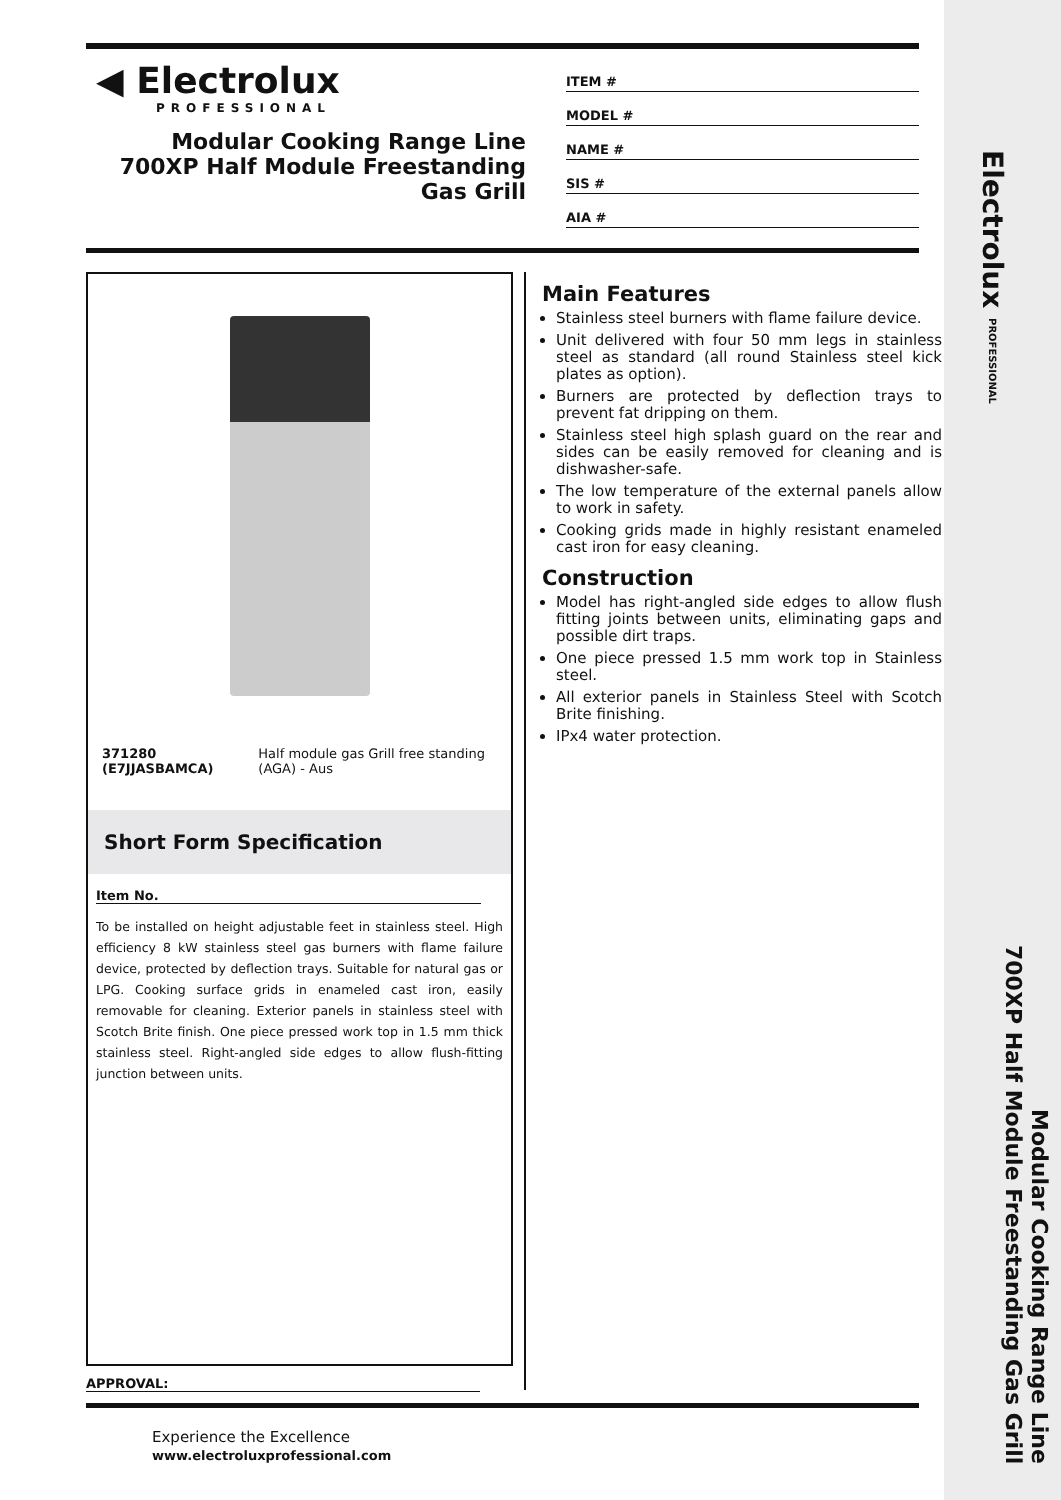◀ Electrolux
PROFESSIONAL
Modular Cooking Range Line
700XP Half Module Freestanding
Gas Grill
ITEM #
MODEL #
NAME #
SIS #
AIA #
371280 (E7JJASBAMCA) Half module gas Grill free standing (AGA) - Aus
Short Form Specification
Item No.
To be installed on height adjustable feet in stainless steel. High efficiency 8 kW stainless steel gas burners with flame failure device, protected by deflection trays. Suitable for natural gas or LPG. Cooking surface grids in enameled cast iron, easily removable for cleaning. Exterior panels in stainless steel with Scotch Brite finish. One piece pressed work top in 1.5 mm thick stainless steel. Right-angled side edges to allow flush-fitting junction between units.
Main Features
Stainless steel burners with flame failure device.
Unit delivered with four 50 mm legs in stainless steel as standard (all round Stainless steel kick plates as option).
Burners are protected by deflection trays to prevent fat dripping on them.
Stainless steel high splash guard on the rear and sides can be easily removed for cleaning and is dishwasher-safe.
The low temperature of the external panels allow to work in safety.
Cooking grids made in highly resistant enameled cast iron for easy cleaning.
Construction
Model has right-angled side edges to allow flush fitting joints between units, eliminating gaps and possible dirt traps.
One piece pressed 1.5 mm work top in Stainless steel.
All exterior panels in Stainless Steel with Scotch Brite finishing.
IPx4 water protection.
APPROVAL:
Experience the Excellence
www.electroluxprofessional.com
Electrolux PROFESSIONAL
Modular Cooking Range Line
700XP Half Module Freestanding Gas Grill